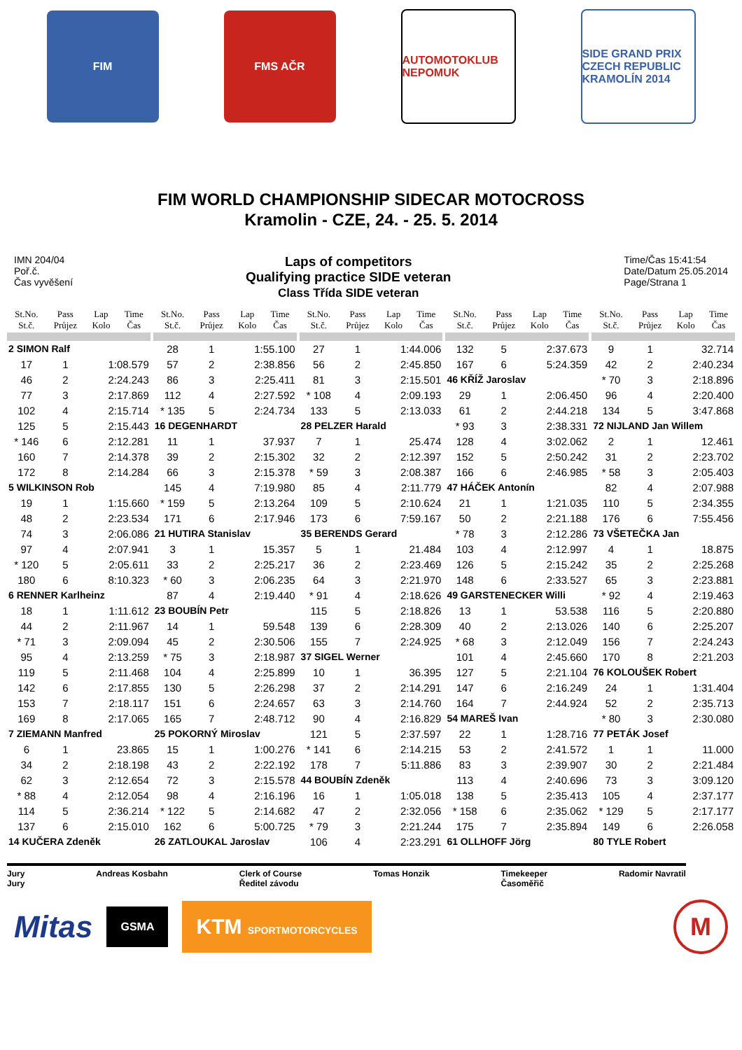FIM FMS AČR
AUTOMOTOKLUB NEPOMUK
SIDE GRAND PRIX CZECH REPUBLIC KRAMOLÍN 2014
FIM WORLD CHAMPIONSHIP SIDECAR MOTOCROSS
Kramolin - CZE, 24. - 25. 5. 2014
IMN 204/04
Poř.č.
Čas vyvěšení
Laps of competitors
Qualifying practice SIDE veteran
Class Třída SIDE veteran
Time/Čas 15:41:54
Date/Datum 25.05.2014
Page/Strana 1
| St.No. St.č. | Pass Průjez | Lap Kolo | Time Čas |
| --- | --- | --- | --- |
| 2 SIMON Ralf | | | |
| 17 | 1 | 1:08.579 | |
| 46 | 2 | 2:24.243 | |
| 77 | 3 | 2:17.869 | |
| 102 | 4 | 2:15.714 | |
| 125 | 5 | 2:15.443 | |
| * 146 | 6 | 2:12.281 | |
| 160 | 7 | 2:14.378 | |
| 172 | 8 | 2:14.284 | |
| 5 WILKINSON Rob | | | |
| 19 | 1 | 1:15.660 | |
| 48 | 2 | 2:23.534 | |
| 74 | 3 | 2:06.086 | |
| 97 | 4 | 2:07.941 | |
| * 120 | 5 | 2:05.611 | |
| 180 | 6 | 8:10.323 | |
| 6 RENNER Karlheinz | | | |
| 18 | 1 | 1:11.612 | |
| 44 | 2 | 2:11.967 | |
| * 71 | 3 | 2:09.094 | |
| 95 | 4 | 2:13.259 | |
| 119 | 5 | 2:11.468 | |
| 142 | 6 | 2:17.855 | |
| 153 | 7 | 2:18.117 | |
| 169 | 8 | 2:17.065 | |
| 7 ZIEMANN Manfred | | | |
| 6 | 1 | 23.865 | |
| 34 | 2 | 2:18.198 | |
| 62 | 3 | 2:12.654 | |
| * 88 | 4 | 2:12.054 | |
| 114 | 5 | 2:36.214 | |
| 137 | 6 | 2:15.010 | |
| 14 KUČERA Zdeněk | | | |
| St.No. St.č. | Pass Průjez | Lap Kolo | Time Čas |
| --- | --- | --- | --- |
| 28 | 1 | 1:55.100 | |
| 57 | 2 | 2:38.856 | |
| 86 | 3 | 2:25.411 | |
| 112 | 4 | 2:27.592 | |
| * 135 | 5 | 2:24.734 | |
| 16 DEGENHARDT | | | |
| 11 | 1 | 37.937 | |
| 39 | 2 | 2:15.302 | |
| 66 | 3 | 2:15.378 | |
| 145 | 4 | 7:19.980 | |
| * 159 | 5 | 2:13.264 | |
| 171 | 6 | 2:17.946 | |
| 21 HUTIRA Stanislav | | | |
| 3 | 1 | 15.357 | |
| 33 | 2 | 2:25.217 | |
| * 60 | 3 | 2:06.235 | |
| 87 | 4 | 2:19.440 | |
| 23 BOUBÍN Petr | | | |
| 14 | 1 | 59.548 | |
| 45 | 2 | 2:30.506 | |
| * 75 | 3 | 2:18.987 | |
| 104 | 4 | 2:25.899 | |
| 130 | 5 | 2:26.298 | |
| 151 | 6 | 2:24.657 | |
| 165 | 7 | 2:48.712 | |
| 25 POKORNÝ Miroslav | | | |
| 15 | 1 | 1:00.276 | |
| 43 | 2 | 2:22.192 | |
| 72 | 3 | 2:15.578 | |
| 98 | 4 | 2:16.196 | |
| * 122 | 5 | 2:14.682 | |
| 162 | 6 | 5:00.725 | |
| 26 ZATLOUKAL Jaroslav | | | |
| St.No. St.č. | Pass Průjez | Lap Kolo | Time Čas |
| --- | --- | --- | --- |
| 27 | 1 | 1:44.006 | |
| 56 | 2 | 2:45.850 | |
| 81 | 3 | 2:15.501 | |
| * 108 | 4 | 2:09.193 | |
| 133 | 5 | 2:13.033 | |
| 28 PELZER Harald | | | |
| 7 | 1 | 25.474 | |
| 32 | 2 | 2:12.397 | |
| * 59 | 3 | 2:08.387 | |
| 85 | 4 | 2:11.779 | |
| 109 | 5 | 2:10.624 | |
| 173 | 6 | 7:59.167 | |
| 35 BERENDS Gerard | | | |
| 5 | 1 | 21.484 | |
| 36 | 2 | 2:23.469 | |
| 64 | 3 | 2:21.970 | |
| * 91 | 4 | 2:18.626 | |
| 115 | 5 | 2:18.826 | |
| 139 | 6 | 2:28.309 | |
| 155 | 7 | 2:24.925 | |
| 37 SIGEL Werner | | | |
| 10 | 1 | 36.395 | |
| 37 | 2 | 2:14.291 | |
| 63 | 3 | 2:14.760 | |
| 90 | 4 | 2:16.829 | |
| 121 | 5 | 2:37.597 | |
| * 141 | 6 | 2:14.215 | |
| 178 | 7 | 5:11.886 | |
| 44 BOUBÍN Zdeněk | | | |
| 16 | 1 | 1:05.018 | |
| 47 | 2 | 2:32.056 | |
| * 79 | 3 | 2:21.244 | |
| 106 | 4 | 2:23.291 | |
| St.No. St.č. | Pass Průjez | Lap Kolo | Time Čas |
| --- | --- | --- | --- |
| 132 | 5 | 2:37.673 | |
| 167 | 6 | 5:24.359 | |
| 46 KŘÍŽ Jaroslav | | | |
| 29 | 1 | 2:06.450 | |
| 61 | 2 | 2:44.218 | |
| * 93 | 3 | 2:38.331 | |
| 128 | 4 | 3:02.062 | |
| 152 | 5 | 2:50.242 | |
| 166 | 6 | 2:46.985 | |
| 47 HÁČEK Antonín | | | |
| 21 | 1 | 1:21.035 | |
| 50 | 2 | 2:21.188 | |
| * 78 | 3 | 2:12.286 | |
| 103 | 4 | 2:12.997 | |
| 126 | 5 | 2:15.242 | |
| 148 | 6 | 2:33.527 | |
| 49 GARSTENECKER Willi | | | |
| 13 | 1 | 53.538 | |
| 40 | 2 | 2:13.026 | |
| * 68 | 3 | 2:12.049 | |
| 101 | 4 | 2:45.660 | |
| 127 | 5 | 2:21.104 | |
| 147 | 6 | 2:16.249 | |
| 164 | 7 | 2:44.924 | |
| 54 MAREŠ Ivan | | | |
| 22 | 1 | 1:28.716 | |
| 53 | 2 | 2:41.572 | |
| 83 | 3 | 2:39.907 | |
| 113 | 4 | 2:40.696 | |
| 138 | 5 | 2:35.413 | |
| * 158 | 6 | 2:35.062 | |
| 175 | 7 | 2:35.894 | |
| 61 OLLHOFF Jörg | | | |
| St.No. St.č. | Pass Průjez | Lap Kolo | Time Čas |
| --- | --- | --- | --- |
| 9 | 1 | 32.714 | |
| 42 | 2 | 2:40.234 | |
| * 70 | 3 | 2:18.896 | |
| 96 | 4 | 2:20.400 | |
| 134 | 5 | 3:47.868 | |
| 72 NIJLAND Jan Willem | | | |
| 2 | 1 | 12.461 | |
| 31 | 2 | 2:23.702 | |
| * 58 | 3 | 2:05.403 | |
| 82 | 4 | 2:07.988 | |
| 110 | 5 | 2:34.355 | |
| 176 | 6 | 7:55.456 | |
| 73 VŠETEČKA Jan | | | |
| 4 | 1 | 18.875 | |
| 35 | 2 | 2:25.268 | |
| 65 | 3 | 2:23.881 | |
| * 92 | 4 | 2:19.463 | |
| 116 | 5 | 2:20.880 | |
| 140 | 6 | 2:25.207 | |
| 156 | 7 | 2:24.243 | |
| 170 | 8 | 2:21.203 | |
| 76 KOLOUŠEK Robert | | | |
| 24 | 1 | 1:31.404 | |
| 52 | 2 | 2:35.713 | |
| * 80 | 3 | 2:30.080 | |
| 77 PETÁK Josef | | | |
| 1 | 1 | 11.000 | |
| 30 | 2 | 2:21.484 | |
| 73 | 3 | 3:09.120 | |
| 105 | 4 | 2:37.177 | |
| * 129 | 5 | 2:17.177 | |
| 149 | 6 | 2:26.058 | |
| 80 TYLE Robert | | | |
Jury
Jury
Andreas Kosbahn Clerk of Course
Ředitel závodu
Tomas Honzik Timekeeper
Časoměřič
Radomir Navratil
Mitas
GSMA
KTM SPORTMOTORCYCLES
M